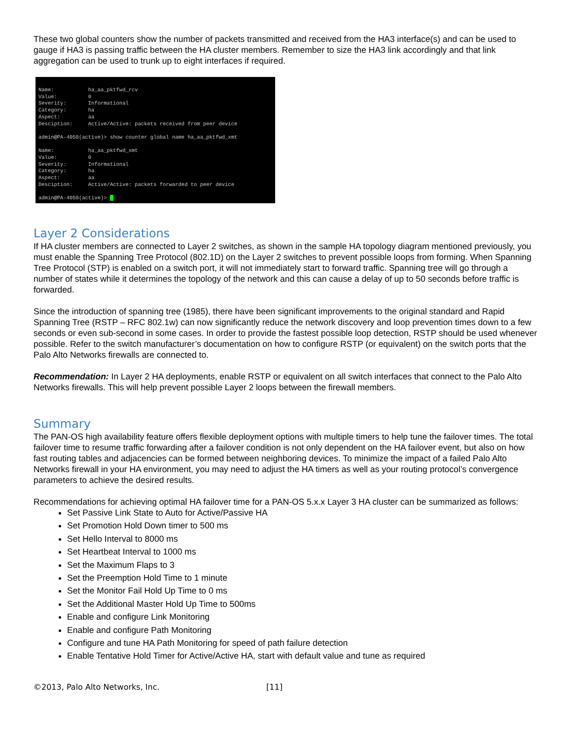These two global counters show the number of packets transmitted and received from the HA3 interface(s) and can be used to gauge if HA3 is passing traffic between the HA cluster members. Remember to size the HA3 link accordingly and that link aggregation can be used to trunk up to eight interfaces if required.
Name: ha_aa_pktfwd_rcv Value: 0 Severity: Informational Category: ha Aspect: aa Desciption: Active/Active: packets received from peer device admin@PA-4050(active)> show counter global name ha_aa_pktfwd_xmt Name: ha_aa_pktfwd_xmt Value: 0 Severity: Informational Category: ha Aspect: aa Desciption: Active/Active: packets forwarded to peer device admin@PA-4050(active)>
Layer 2 Considerations
If HA cluster members are connected to Layer 2 switches, as shown in the sample HA topology diagram mentioned previously, you must enable the Spanning Tree Protocol (802.1D) on the Layer 2 switches to prevent possible loops from forming. When Spanning Tree Protocol (STP) is enabled on a switch port, it will not immediately start to forward traffic. Spanning tree will go through a number of states while it determines the topology of the network and this can cause a delay of up to 50 seconds before traffic is forwarded.
Since the introduction of spanning tree (1985), there have been significant improvements to the original standard and Rapid Spanning Tree (RSTP – RFC 802.1w) can now significantly reduce the network discovery and loop prevention times down to a few seconds or even sub-second in some cases. In order to provide the fastest possible loop detection, RSTP should be used whenever possible. Refer to the switch manufacturer’s documentation on how to configure RSTP (or equivalent) on the switch ports that the Palo Alto Networks firewalls are connected to.
Recommendation: In Layer 2 HA deployments, enable RSTP or equivalent on all switch interfaces that connect to the Palo Alto Networks firewalls. This will help prevent possible Layer 2 loops between the firewall members.
Summary
The PAN-OS high availability feature offers flexible deployment options with multiple timers to help tune the failover times. The total failover time to resume traffic forwarding after a failover condition is not only dependent on the HA failover event, but also on how fast routing tables and adjacencies can be formed between neighboring devices. To minimize the impact of a failed Palo Alto Networks firewall in your HA environment, you may need to adjust the HA timers as well as your routing protocol’s convergence parameters to achieve the desired results.
Recommendations for achieving optimal HA failover time for a PAN-OS 5.x.x Layer 3 HA cluster can be summarized as follows:
Set Passive Link State to Auto for Active/Passive HA
Set Promotion Hold Down timer to 500 ms
Set Hello Interval to 8000 ms
Set Heartbeat Interval to 1000 ms
Set the Maximum Flaps to 3
Set the Preemption Hold Time to 1 minute
Set the Monitor Fail Hold Up Time to 0 ms
Set the Additional Master Hold Up Time to 500ms
Enable and configure Link Monitoring
Enable and configure Path Monitoring
Configure and tune HA Path Monitoring for speed of path failure detection
Enable Tentative Hold Timer for Active/Active HA, start with default value and tune as required
©2013, Palo Alto Networks, Inc. [11]